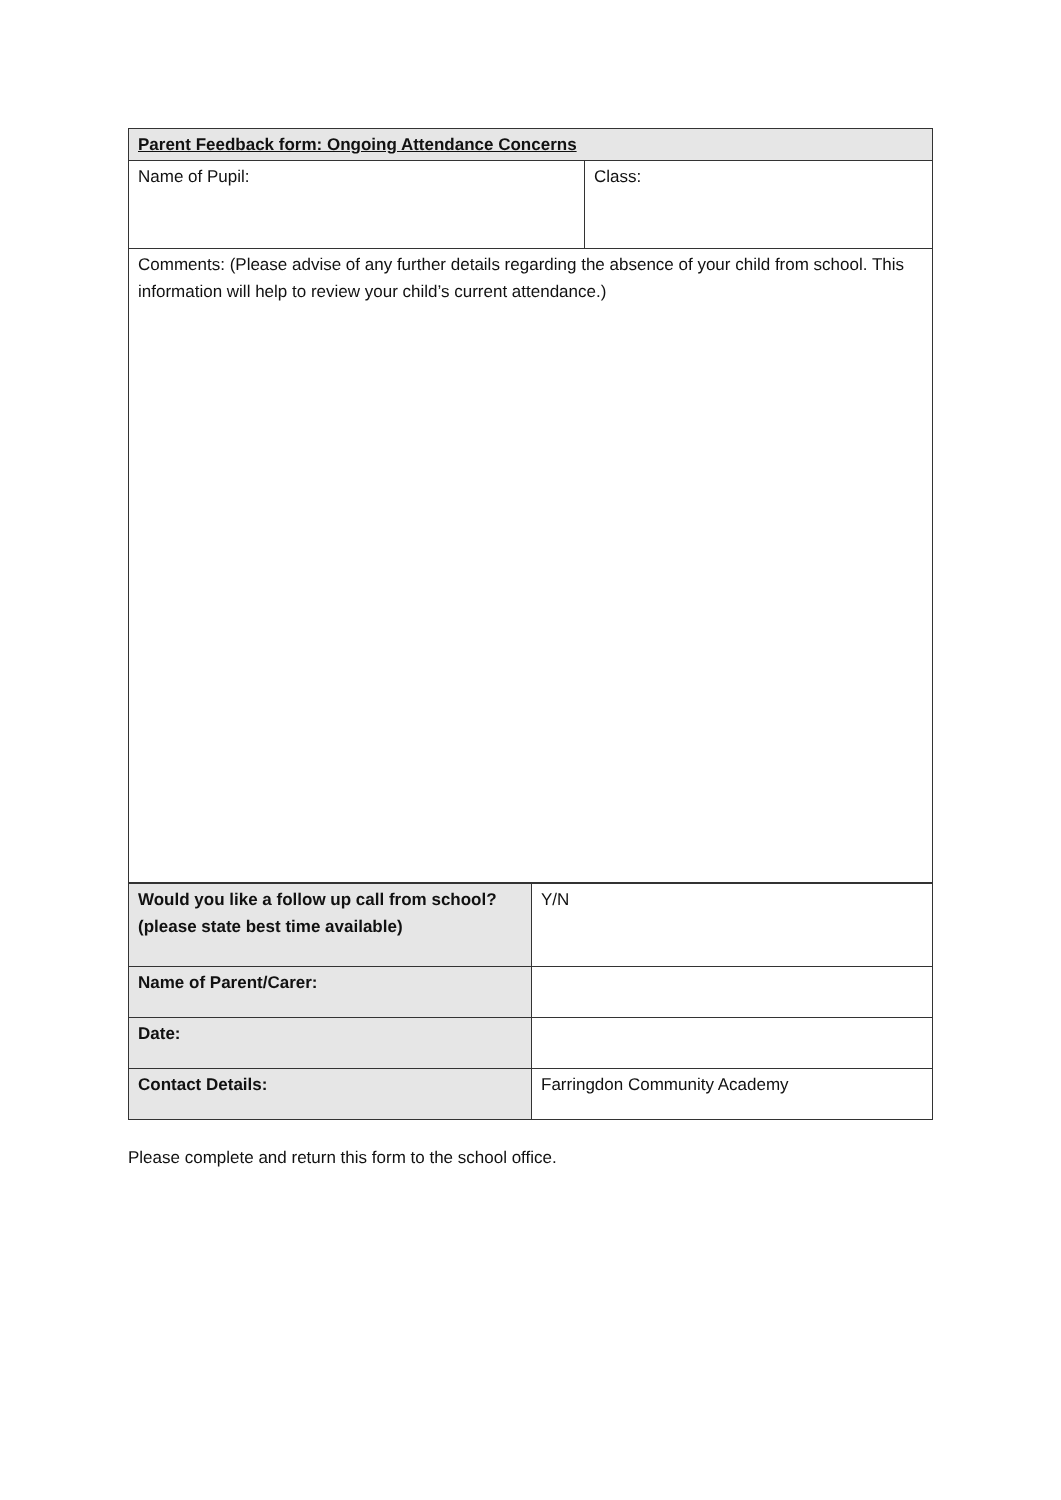| Parent Feedback form: Ongoing Attendance Concerns | |
| Name of Pupil: | Class: |
| Comments: (Please advise of any further details regarding the absence of your child from school. This information will help to review your child’s current attendance.) | |
| Would you like a follow up call from school? (please state best time available) | Y/N |
| Name of Parent/Carer: | |
| Date: | |
| Contact Details: | Farringdon Community Academy |
Please complete and return this form to the school office.